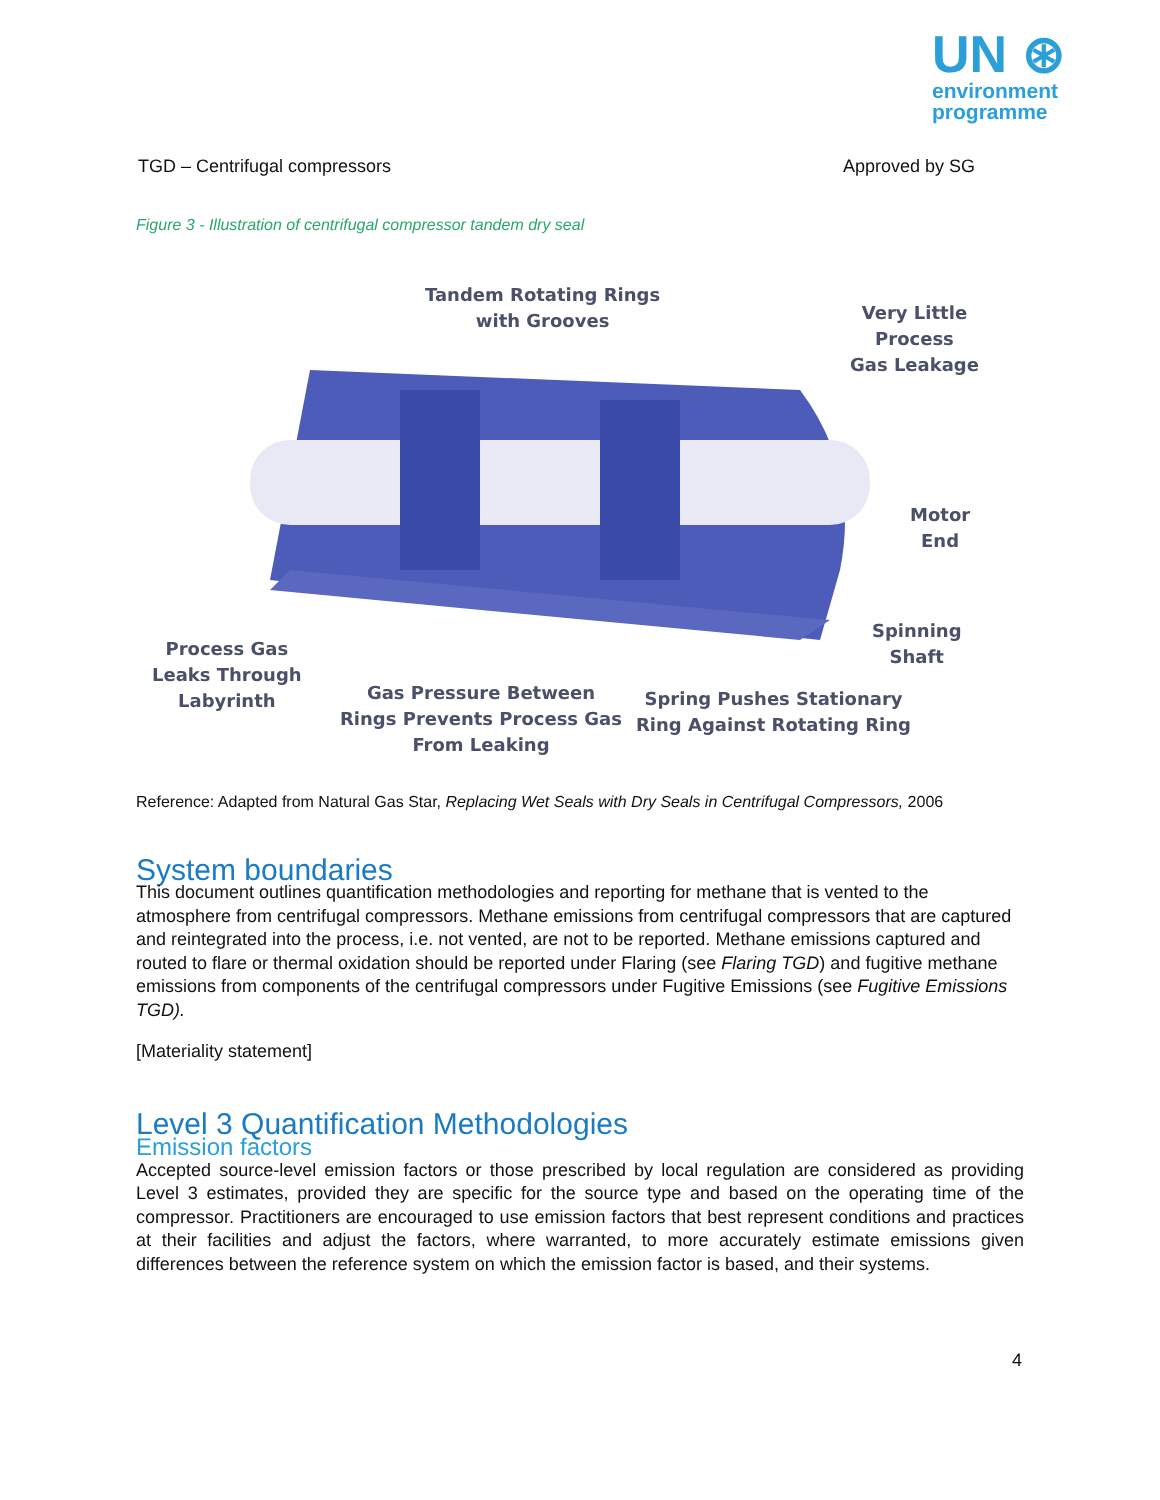UN ⊛
environment
programme
TGD – Centrifugal compressors Approved by SG
Figure 3 - Illustration of centrifugal compressor tandem dry seal
Tandem Rotating Rings
with Grooves
Very Little
Process
Gas Leakage
Motor
End
Spinning
Shaft
Process Gas
Leaks Through
Labyrinth
Gas Pressure Between
Rings Prevents Process Gas
From Leaking
Spring Pushes Stationary
Ring Against Rotating Ring
Reference: Adapted from Natural Gas Star, Replacing Wet Seals with Dry Seals in Centrifugal Compressors, 2006
System boundaries
This document outlines quantification methodologies and reporting for methane that is vented to the atmosphere from centrifugal compressors. Methane emissions from centrifugal compressors that are captured and reintegrated into the process, i.e. not vented, are not to be reported. Methane emissions captured and routed to flare or thermal oxidation should be reported under Flaring (see Flaring TGD) and fugitive methane emissions from components of the centrifugal compressors under Fugitive Emissions (see Fugitive Emissions TGD).
[Materiality statement]
Level 3 Quantification Methodologies
Emission factors
Accepted source-level emission factors or those prescribed by local regulation are considered as providing Level 3 estimates, provided they are specific for the source type and based on the operating time of the compressor. Practitioners are encouraged to use emission factors that best represent conditions and practices at their facilities and adjust the factors, where warranted, to more accurately estimate emissions given differences between the reference system on which the emission factor is based, and their systems.
4